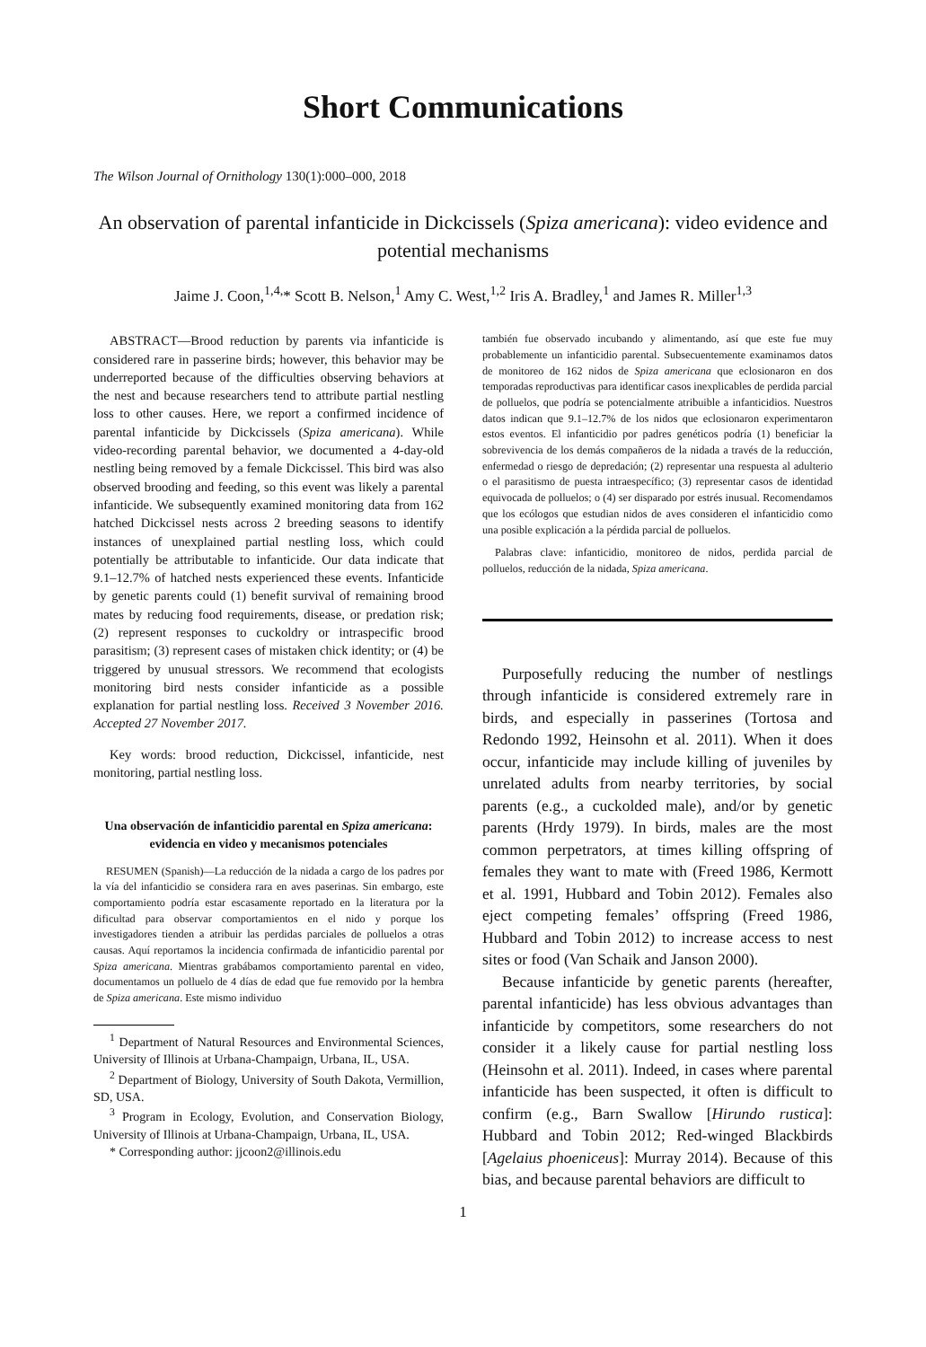Short Communications
The Wilson Journal of Ornithology 130(1):000–000, 2018
An observation of parental infanticide in Dickcissels (Spiza americana): video evidence and potential mechanisms
Jaime J. Coon,<sup>1,4,</sup>* Scott B. Nelson,<sup>1</sup> Amy C. West,<sup>1,2</sup> Iris A. Bradley,<sup>1</sup> and James R. Miller<sup>1,3</sup>
ABSTRACT—Brood reduction by parents via infanticide is considered rare in passerine birds; however, this behavior may be underreported because of the difficulties observing behaviors at the nest and because researchers tend to attribute partial nestling loss to other causes. Here, we report a confirmed incidence of parental infanticide by Dickcissels (Spiza americana). While video-recording parental behavior, we documented a 4-day-old nestling being removed by a female Dickcissel. This bird was also observed brooding and feeding, so this event was likely a parental infanticide. We subsequently examined monitoring data from 162 hatched Dickcissel nests across 2 breeding seasons to identify instances of unexplained partial nestling loss, which could potentially be attributable to infanticide. Our data indicate that 9.1–12.7% of hatched nests experienced these events. Infanticide by genetic parents could (1) benefit survival of remaining brood mates by reducing food requirements, disease, or predation risk; (2) represent responses to cuckoldry or intraspecific brood parasitism; (3) represent cases of mistaken chick identity; or (4) be triggered by unusual stressors. We recommend that ecologists monitoring bird nests consider infanticide as a possible explanation for partial nestling loss. Received 3 November 2016. Accepted 27 November 2017.
Key words: brood reduction, Dickcissel, infanticide, nest monitoring, partial nestling loss.
Una observación de infanticidio parental en Spiza americana: evidencia en video y mecanismos potenciales
RESUMEN (Spanish)—La reducción de la nidada a cargo de los padres por la vía del infanticidio se considera rara en aves paserinas. Sin embargo, este comportamiento podría estar escasamente reportado en la literatura por la dificultad para observar comportamientos en el nido y porque los investigadores tienden a atribuir las perdidas parciales de polluelos a otras causas. Aquí reportamos la incidencia confirmada de infanticidio parental por Spiza americana. Mientras grabábamos comportamiento parental en video, documentamos un polluelo de 4 días de edad que fue removido por la hembra de Spiza americana. Este mismo individuo
<sup>1</sup> Department of Natural Resources and Environmental Sciences, University of Illinois at Urbana-Champaign, Urbana, IL, USA.
<sup>2</sup> Department of Biology, University of South Dakota, Vermillion, SD, USA.
<sup>3</sup> Program in Ecology, Evolution, and Conservation Biology, University of Illinois at Urbana-Champaign, Urbana, IL, USA.
* Corresponding author: jjcoon2@illinois.edu
también fue observado incubando y alimentando, así que este fue muy probablemente un infanticidio parental. Subsecuentemente examinamos datos de monitoreo de 162 nidos de Spiza americana que eclosionaron en dos temporadas reproductivas para identificar casos inexplicables de perdida parcial de polluelos, que podría se potencialmente atribuible a infanticidios. Nuestros datos indican que 9.1–12.7% de los nidos que eclosionaron experimentaron estos eventos. El infanticidio por padres genéticos podría (1) beneficiar la sobrevivencia de los demás compañeros de la nidada a través de la reducción, enfermedad o riesgo de depredación; (2) representar una respuesta al adulterio o el parasitismo de puesta intraespecífico; (3) representar casos de identidad equivocada de polluelos; o (4) ser disparado por estrés inusual. Recomendamos que los ecólogos que estudian nidos de aves consideren el infanticidio como una posible explicación a la pérdida parcial de polluelos.
Palabras clave: infanticidio, monitoreo de nidos, perdida parcial de polluelos, reducción de la nidada, Spiza americana.
Purposefully reducing the number of nestlings through infanticide is considered extremely rare in birds, and especially in passerines (Tortosa and Redondo 1992, Heinsohn et al. 2011). When it does occur, infanticide may include killing of juveniles by unrelated adults from nearby territories, by social parents (e.g., a cuckolded male), and/or by genetic parents (Hrdy 1979). In birds, males are the most common perpetrators, at times killing offspring of females they want to mate with (Freed 1986, Kermott et al. 1991, Hubbard and Tobin 2012). Females also eject competing females’ offspring (Freed 1986, Hubbard and Tobin 2012) to increase access to nest sites or food (Van Schaik and Janson 2000).
Because infanticide by genetic parents (hereafter, parental infanticide) has less obvious advantages than infanticide by competitors, some researchers do not consider it a likely cause for partial nestling loss (Heinsohn et al. 2011). Indeed, in cases where parental infanticide has been suspected, it often is difficult to confirm (e.g., Barn Swallow [Hirundo rustica]: Hubbard and Tobin 2012; Red-winged Blackbirds [Agelaius phoeniceus]: Murray 2014). Because of this bias, and because parental behaviors are difficult to
1